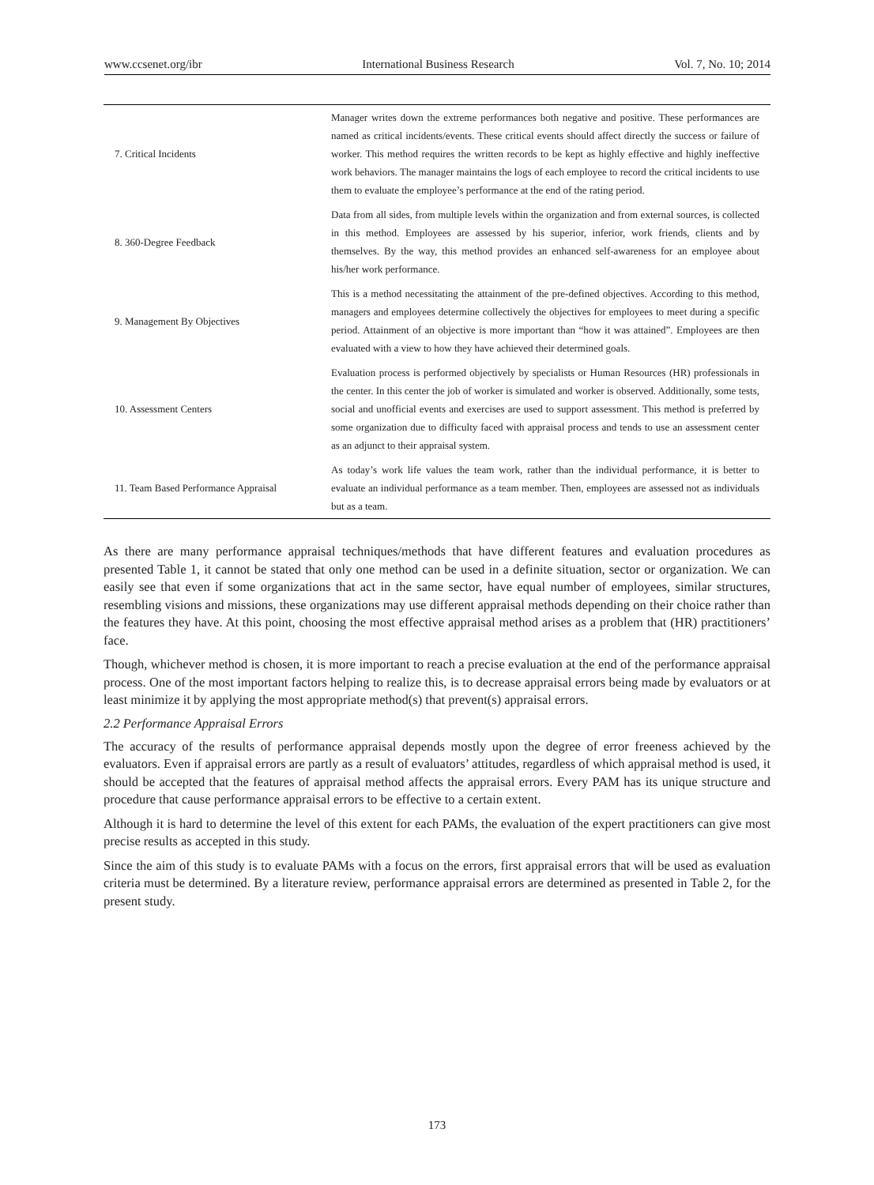www.ccsenet.org/ibr International Business Research Vol. 7, No. 10; 2014
| 7. Critical Incidents | Manager writes down the extreme performances both negative and positive. These performances are named as critical incidents/events. These critical events should affect directly the success or failure of worker. This method requires the written records to be kept as highly effective and highly ineffective work behaviors. The manager maintains the logs of each employee to record the critical incidents to use them to evaluate the employee’s performance at the end of the rating period. |
| 8. 360-Degree Feedback | Data from all sides, from multiple levels within the organization and from external sources, is collected in this method. Employees are assessed by his superior, inferior, work friends, clients and by themselves. By the way, this method provides an enhanced self-awareness for an employee about his/her work performance. |
| 9. Management By Objectives | This is a method necessitating the attainment of the pre-defined objectives. According to this method, managers and employees determine collectively the objectives for employees to meet during a specific period. Attainment of an objective is more important than “how it was attained”. Employees are then evaluated with a view to how they have achieved their determined goals. |
| 10. Assessment Centers | Evaluation process is performed objectively by specialists or Human Resources (HR) professionals in the center. In this center the job of worker is simulated and worker is observed. Additionally, some tests, social and unofficial events and exercises are used to support assessment. This method is preferred by some organization due to difficulty faced with appraisal process and tends to use an assessment center as an adjunct to their appraisal system. |
| 11. Team Based Performance Appraisal | As today’s work life values the team work, rather than the individual performance, it is better to evaluate an individual performance as a team member. Then, employees are assessed not as individuals but as a team. |
As there are many performance appraisal techniques/methods that have different features and evaluation procedures as presented Table 1, it cannot be stated that only one method can be used in a definite situation, sector or organization. We can easily see that even if some organizations that act in the same sector, have equal number of employees, similar structures, resembling visions and missions, these organizations may use different appraisal methods depending on their choice rather than the features they have. At this point, choosing the most effective appraisal method arises as a problem that (HR) practitioners’ face.
Though, whichever method is chosen, it is more important to reach a precise evaluation at the end of the performance appraisal process. One of the most important factors helping to realize this, is to decrease appraisal errors being made by evaluators or at least minimize it by applying the most appropriate method(s) that prevent(s) appraisal errors.
2.2 Performance Appraisal Errors
The accuracy of the results of performance appraisal depends mostly upon the degree of error freeness achieved by the evaluators. Even if appraisal errors are partly as a result of evaluators’ attitudes, regardless of which appraisal method is used, it should be accepted that the features of appraisal method affects the appraisal errors. Every PAM has its unique structure and procedure that cause performance appraisal errors to be effective to a certain extent.
Although it is hard to determine the level of this extent for each PAMs, the evaluation of the expert practitioners can give most precise results as accepted in this study.
Since the aim of this study is to evaluate PAMs with a focus on the errors, first appraisal errors that will be used as evaluation criteria must be determined. By a literature review, performance appraisal errors are determined as presented in Table 2, for the present study.
173